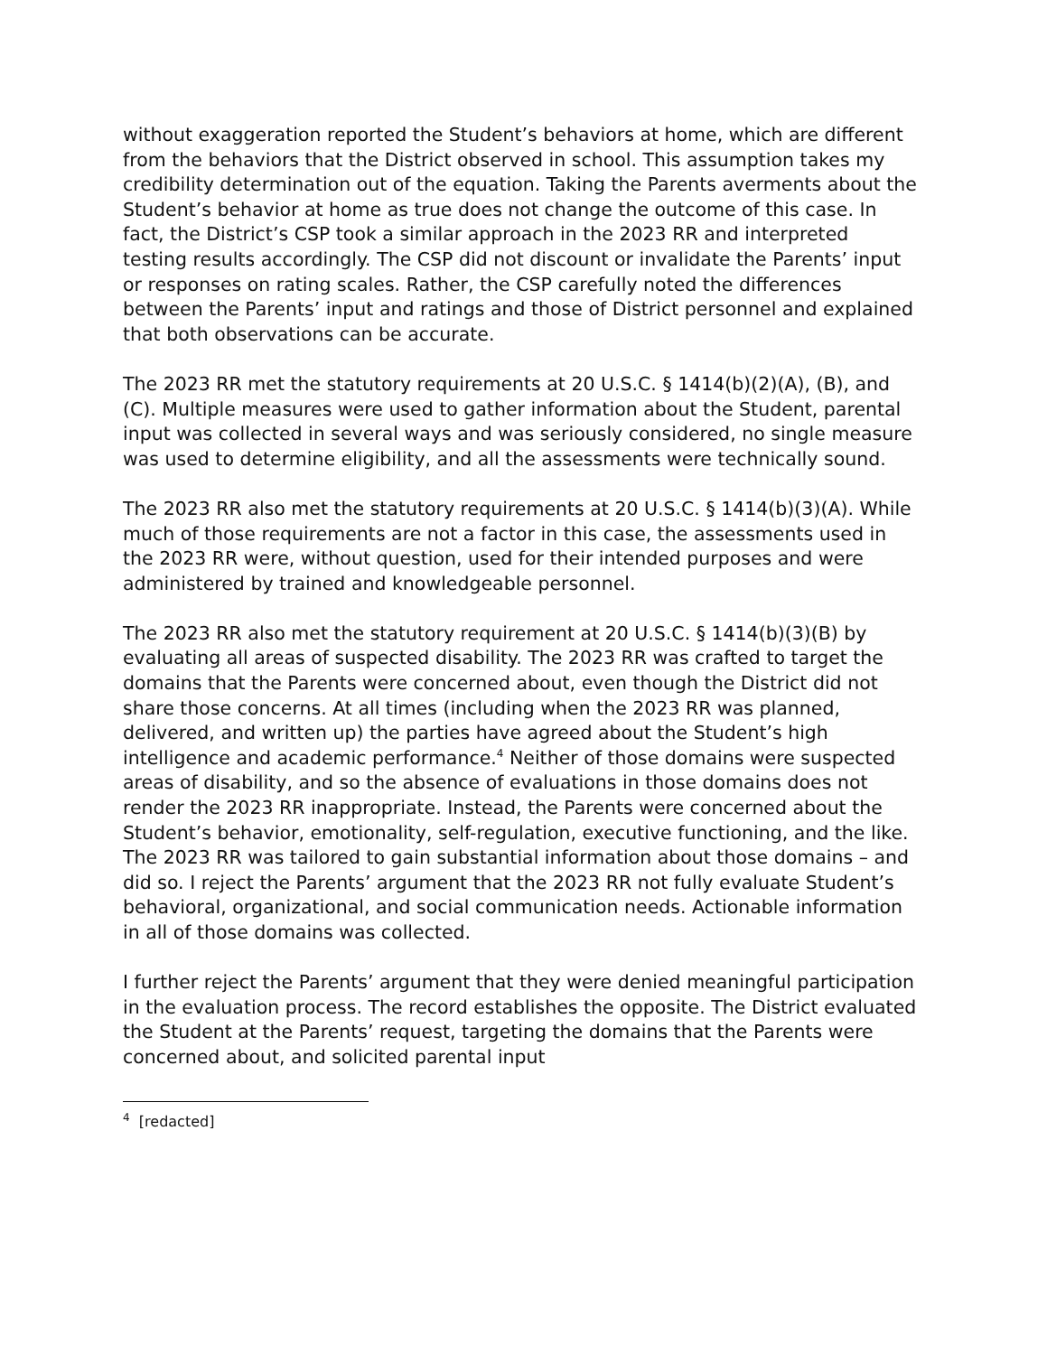without exaggeration reported the Student’s behaviors at home, which are different from the behaviors that the District observed in school. This assumption takes my credibility determination out of the equation. Taking the Parents averments about the Student’s behavior at home as true does not change the outcome of this case. In fact, the District’s CSP took a similar approach in the 2023 RR and interpreted testing results accordingly. The CSP did not discount or invalidate the Parents’ input or responses on rating scales. Rather, the CSP carefully noted the differences between the Parents’ input and ratings and those of District personnel and explained that both observations can be accurate.
The 2023 RR met the statutory requirements at 20 U.S.C. § 1414(b)(2)(A), (B), and (C). Multiple measures were used to gather information about the Student, parental input was collected in several ways and was seriously considered, no single measure was used to determine eligibility, and all the assessments were technically sound.
The 2023 RR also met the statutory requirements at 20 U.S.C. § 1414(b)(3)(A). While much of those requirements are not a factor in this case, the assessments used in the 2023 RR were, without question, used for their intended purposes and were administered by trained and knowledgeable personnel.
The 2023 RR also met the statutory requirement at 20 U.S.C. § 1414(b)(3)(B) by evaluating all areas of suspected disability. The 2023 RR was crafted to target the domains that the Parents were concerned about, even though the District did not share those concerns. At all times (including when the 2023 RR was planned, delivered, and written up) the parties have agreed about the Student’s high intelligence and academic performance.<sup>4</sup> Neither of those domains were suspected areas of disability, and so the absence of evaluations in those domains does not render the 2023 RR inappropriate. Instead, the Parents were concerned about the Student’s behavior, emotionality, self-regulation, executive functioning, and the like. The 2023 RR was tailored to gain substantial information about those domains – and did so. I reject the Parents’ argument that the 2023 RR not fully evaluate Student’s behavioral, organizational, and social communication needs. Actionable information in all of those domains was collected.
I further reject the Parents’ argument that they were denied meaningful participation in the evaluation process. The record establishes the opposite. The District evaluated the Student at the Parents’ request, targeting the domains that the Parents were concerned about, and solicited parental input
<sup>4</sup> [redacted]